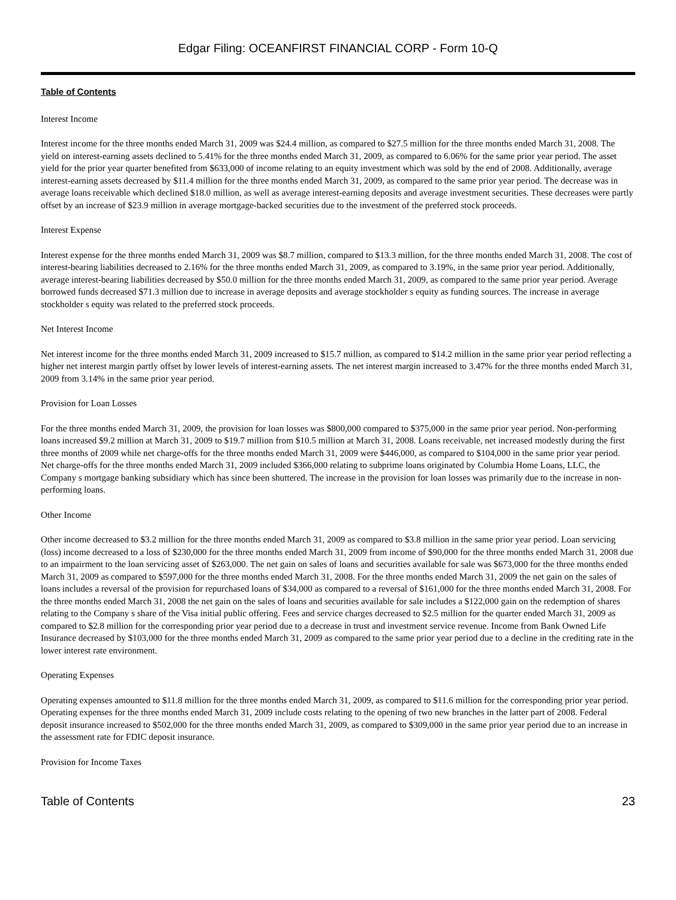Edgar Filing: OCEANFIRST FINANCIAL CORP - Form 10-Q
Table of Contents
Interest Income
Interest income for the three months ended March 31, 2009 was $24.4 million, as compared to $27.5 million for the three months ended March 31, 2008. The yield on interest-earning assets declined to 5.41% for the three months ended March 31, 2009, as compared to 6.06% for the same prior year period. The asset yield for the prior year quarter benefited from $633,000 of income relating to an equity investment which was sold by the end of 2008. Additionally, average interest-earning assets decreased by $11.4 million for the three months ended March 31, 2009, as compared to the same prior year period. The decrease was in average loans receivable which declined $18.0 million, as well as average interest-earning deposits and average investment securities. These decreases were partly offset by an increase of $23.9 million in average mortgage-backed securities due to the investment of the preferred stock proceeds.
Interest Expense
Interest expense for the three months ended March 31, 2009 was $8.7 million, compared to $13.3 million, for the three months ended March 31, 2008. The cost of interest-bearing liabilities decreased to 2.16% for the three months ended March 31, 2009, as compared to 3.19%, in the same prior year period. Additionally, average interest-bearing liabilities decreased by $50.0 million for the three months ended March 31, 2009, as compared to the same prior year period. Average borrowed funds decreased $71.3 million due to increase in average deposits and average stockholder s equity as funding sources. The increase in average stockholder s equity was related to the preferred stock proceeds.
Net Interest Income
Net interest income for the three months ended March 31, 2009 increased to $15.7 million, as compared to $14.2 million in the same prior year period reflecting a higher net interest margin partly offset by lower levels of interest-earning assets. The net interest margin increased to 3.47% for the three months ended March 31, 2009 from 3.14% in the same prior year period.
Provision for Loan Losses
For the three months ended March 31, 2009, the provision for loan losses was $800,000 compared to $375,000 in the same prior year period. Non-performing loans increased $9.2 million at March 31, 2009 to $19.7 million from $10.5 million at March 31, 2008. Loans receivable, net increased modestly during the first three months of 2009 while net charge-offs for the three months ended March 31, 2009 were $446,000, as compared to $104,000 in the same prior year period. Net charge-offs for the three months ended March 31, 2009 included $366,000 relating to subprime loans originated by Columbia Home Loans, LLC, the Company s mortgage banking subsidiary which has since been shuttered. The increase in the provision for loan losses was primarily due to the increase in non-performing loans.
Other Income
Other income decreased to $3.2 million for the three months ended March 31, 2009 as compared to $3.8 million in the same prior year period. Loan servicing (loss) income decreased to a loss of $230,000 for the three months ended March 31, 2009 from income of $90,000 for the three months ended March 31, 2008 due to an impairment to the loan servicing asset of $263,000. The net gain on sales of loans and securities available for sale was $673,000 for the three months ended March 31, 2009 as compared to $597,000 for the three months ended March 31, 2008. For the three months ended March 31, 2009 the net gain on the sales of loans includes a reversal of the provision for repurchased loans of $34,000 as compared to a reversal of $161,000 for the three months ended March 31, 2008. For the three months ended March 31, 2008 the net gain on the sales of loans and securities available for sale includes a $122,000 gain on the redemption of shares relating to the Company s share of the Visa initial public offering. Fees and service charges decreased to $2.5 million for the quarter ended March 31, 2009 as compared to $2.8 million for the corresponding prior year period due to a decrease in trust and investment service revenue. Income from Bank Owned Life Insurance decreased by $103,000 for the three months ended March 31, 2009 as compared to the same prior year period due to a decline in the crediting rate in the lower interest rate environment.
Operating Expenses
Operating expenses amounted to $11.8 million for the three months ended March 31, 2009, as compared to $11.6 million for the corresponding prior year period. Operating expenses for the three months ended March 31, 2009 include costs relating to the opening of two new branches in the latter part of 2008. Federal deposit insurance increased to $502,000 for the three months ended March 31, 2009, as compared to $309,000 in the same prior year period due to an increase in the assessment rate for FDIC deposit insurance.
Provision for Income Taxes
Table of Contents 23